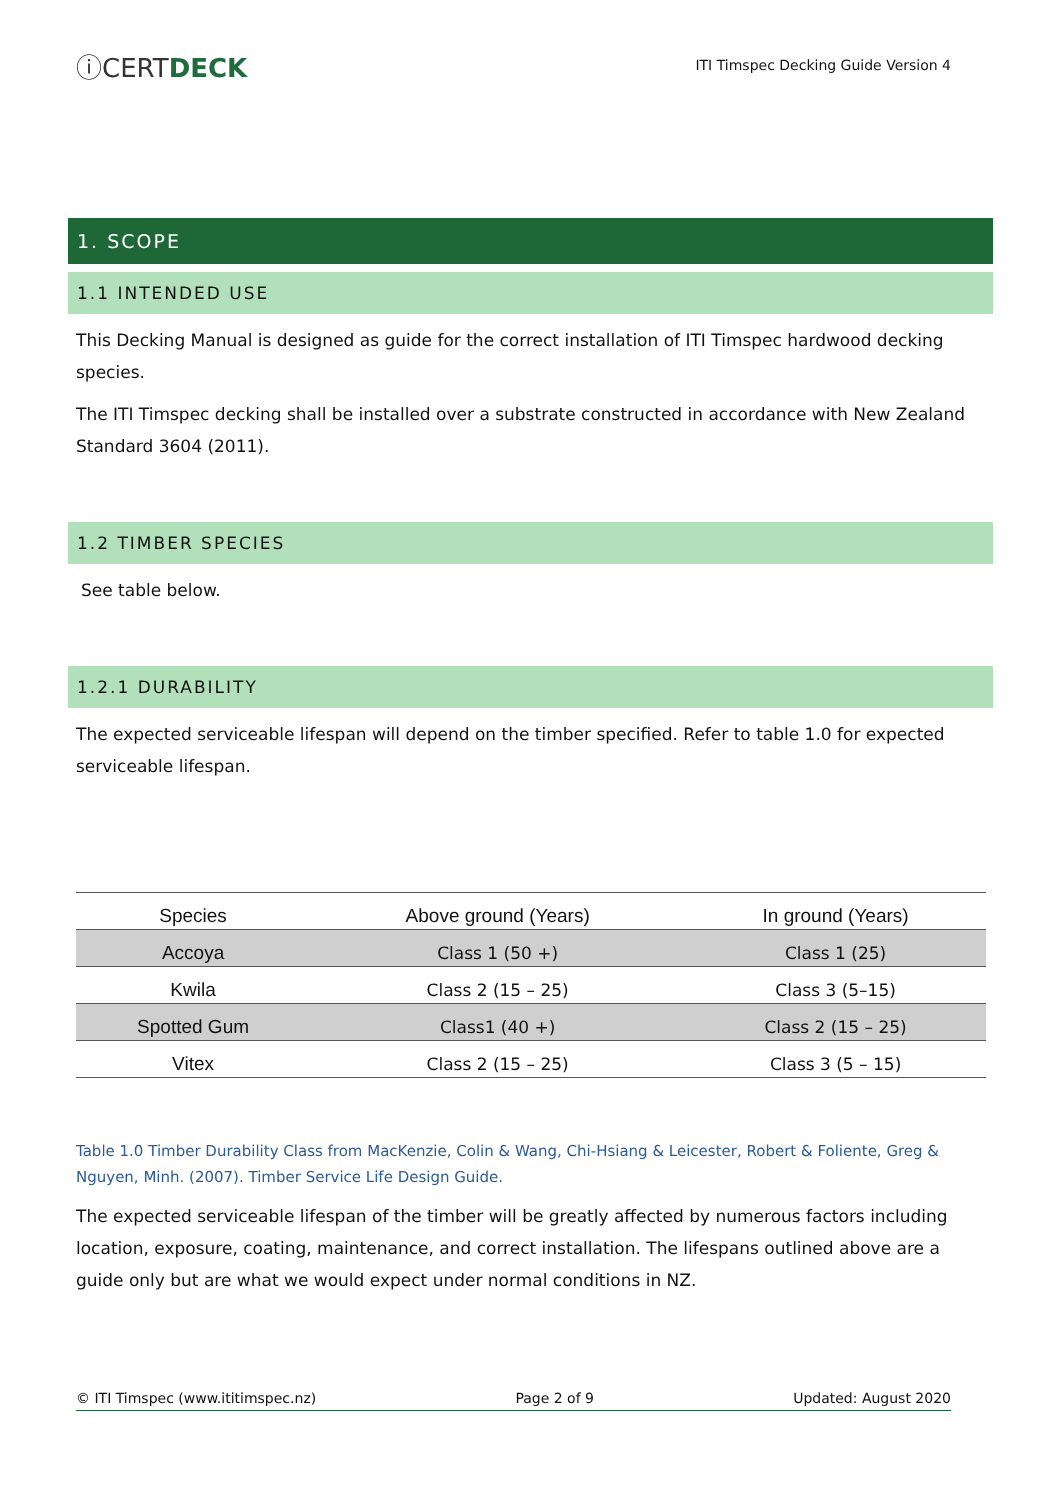ⓘCERTDECK
ITI Timspec Decking Guide Version 4
1. SCOPE
1.1 INTENDED USE
This Decking Manual is designed as guide for the correct installation of ITI Timspec hardwood decking species.
The ITI Timspec decking shall be installed over a substrate constructed in accordance with New Zealand Standard 3604 (2011).
1.2 TIMBER SPECIES
See table below.
1.2.1 DURABILITY
The expected serviceable lifespan will depend on the timber specified. Refer to table 1.0 for expected serviceable lifespan.
| Species | Above ground (Years) | In ground (Years) |
| --- | --- | --- |
| Accoya | Class 1 (50 +) | Class 1 (25) |
| Kwila | Class 2 (15 – 25) | Class 3 (5–15) |
| Spotted Gum | Class1 (40 +) | Class 2 (15 – 25) |
| Vitex | Class 2 (15 – 25) | Class 3 (5 – 15) |
Table 1.0 Timber Durability Class from MacKenzie, Colin & Wang, Chi-Hsiang & Leicester, Robert & Foliente, Greg & Nguyen, Minh. (2007). Timber Service Life Design Guide.
The expected serviceable lifespan of the timber will be greatly affected by numerous factors including location, exposure, coating, maintenance, and correct installation. The lifespans outlined above are a guide only but are what we would expect under normal conditions in NZ.
© ITI Timspec (www.ititimspec.nz) Page 2 of 9 Updated: August 2020